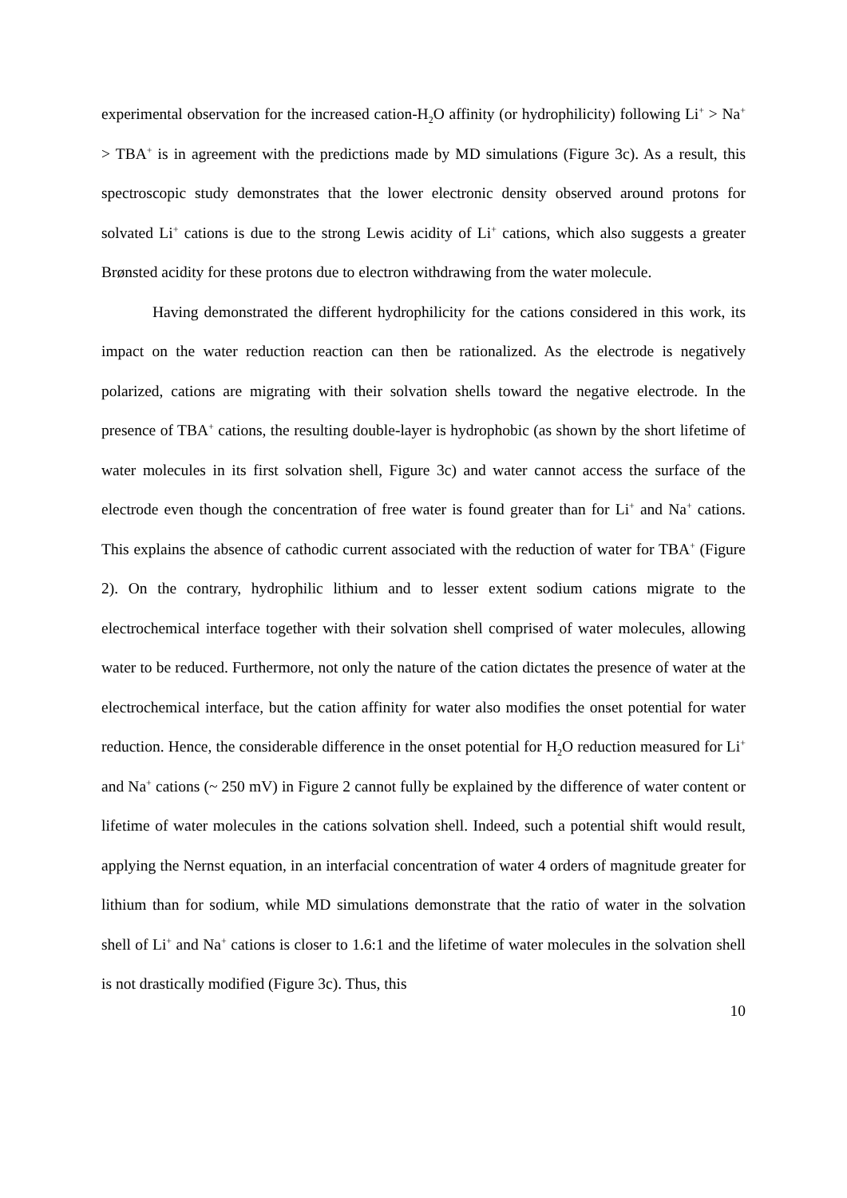experimental observation for the increased cation-H<sub>2</sub>O affinity (or hydrophilicity) following Li<sup>+</sup> > Na<sup>+</sup> > TBA<sup>+</sup> is in agreement with the predictions made by MD simulations (Figure 3c). As a result, this spectroscopic study demonstrates that the lower electronic density observed around protons for solvated Li<sup>+</sup> cations is due to the strong Lewis acidity of Li<sup>+</sup> cations, which also suggests a greater Brønsted acidity for these protons due to electron withdrawing from the water molecule.
Having demonstrated the different hydrophilicity for the cations considered in this work, its impact on the water reduction reaction can then be rationalized. As the electrode is negatively polarized, cations are migrating with their solvation shells toward the negative electrode. In the presence of TBA<sup>+</sup> cations, the resulting double-layer is hydrophobic (as shown by the short lifetime of water molecules in its first solvation shell, Figure 3c) and water cannot access the surface of the electrode even though the concentration of free water is found greater than for Li<sup>+</sup> and Na<sup>+</sup> cations. This explains the absence of cathodic current associated with the reduction of water for TBA<sup>+</sup> (Figure 2). On the contrary, hydrophilic lithium and to lesser extent sodium cations migrate to the electrochemical interface together with their solvation shell comprised of water molecules, allowing water to be reduced. Furthermore, not only the nature of the cation dictates the presence of water at the electrochemical interface, but the cation affinity for water also modifies the onset potential for water reduction. Hence, the considerable difference in the onset potential for H<sub>2</sub>O reduction measured for Li<sup>+</sup> and Na<sup>+</sup> cations (~ 250 mV) in Figure 2 cannot fully be explained by the difference of water content or lifetime of water molecules in the cations solvation shell. Indeed, such a potential shift would result, applying the Nernst equation, in an interfacial concentration of water 4 orders of magnitude greater for lithium than for sodium, while MD simulations demonstrate that the ratio of water in the solvation shell of Li<sup>+</sup> and Na<sup>+</sup> cations is closer to 1.6:1 and the lifetime of water molecules in the solvation shell is not drastically modified (Figure 3c). Thus, this
10